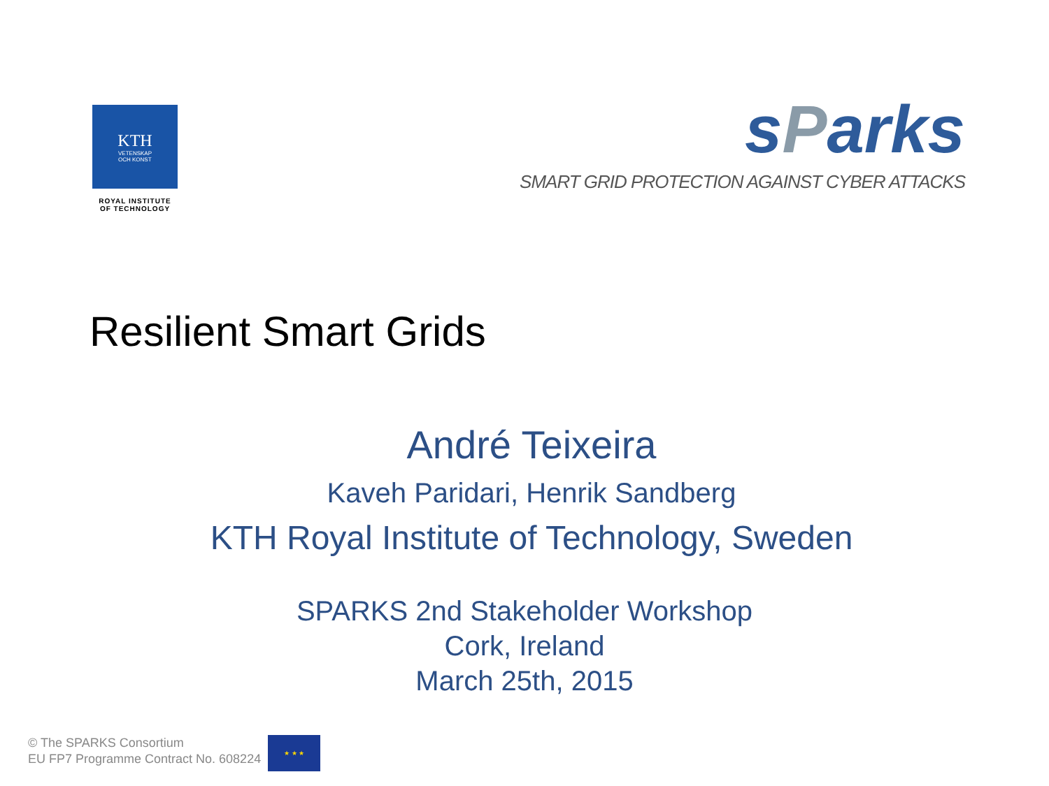KTH
VETENSKAP
OCH KONST
ROYAL INSTITUTE
OF TECHNOLOGY
sParks
SMART GRID PROTECTION AGAINST CYBER ATTACKS
Resilient Smart Grids
André Teixeira
Kaveh Paridari, Henrik Sandberg
KTH Royal Institute of Technology, Sweden
SPARKS 2nd Stakeholder Workshop
Cork, Ireland
March 25th, 2015
© The SPARKS Consortium
EU FP7 Programme Contract No. 608224
★ ★ ★